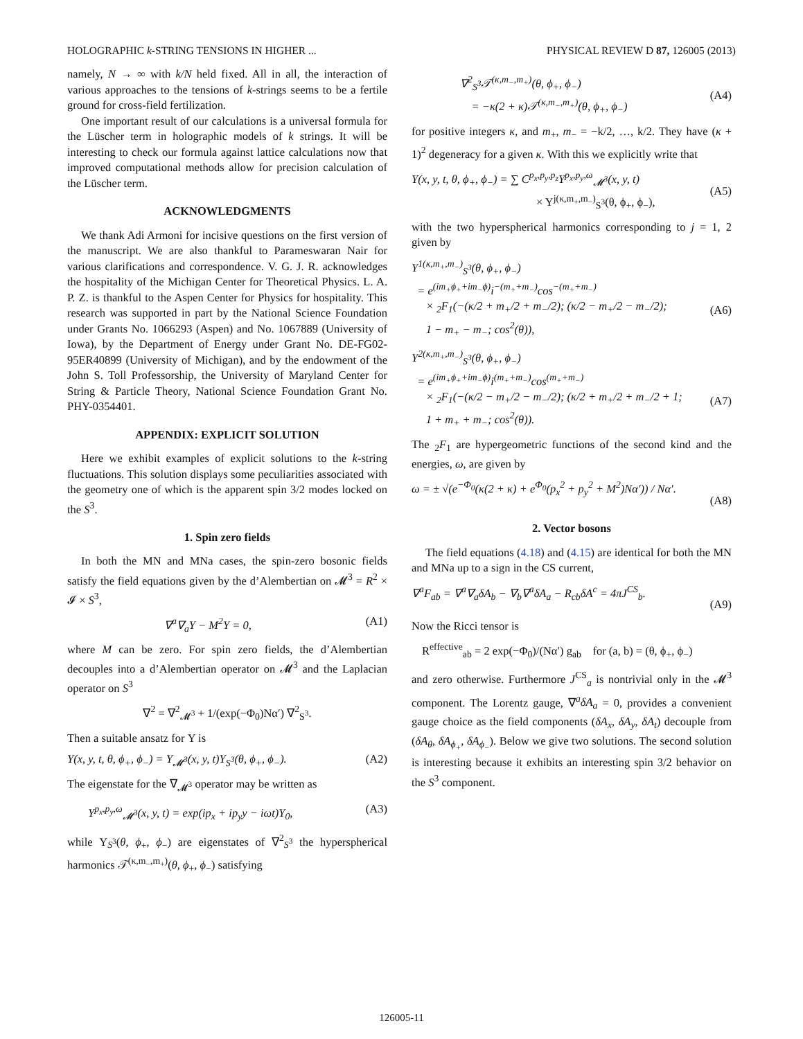HOLOGRAPHIC k-STRING TENSIONS IN HIGHER ... PHYSICAL REVIEW D 87, 126005 (2013)
namely, N → ∞ with k/N held fixed. All in all, the interaction of various approaches to the tensions of k-strings seems to be a fertile ground for cross-field fertilization.
One important result of our calculations is a universal formula for the Lüscher term in holographic models of k strings. It will be interesting to check our formula against lattice calculations now that improved computational methods allow for precision calculation of the Lüscher term.
ACKNOWLEDGMENTS
We thank Adi Armoni for incisive questions on the first version of the manuscript. We are also thankful to Parameswaran Nair for various clarifications and correspondence. V. G. J. R. acknowledges the hospitality of the Michigan Center for Theoretical Physics. L. A. P. Z. is thankful to the Aspen Center for Physics for hospitality. This research was supported in part by the National Science Foundation under Grants No. 1066293 (Aspen) and No. 1067889 (University of Iowa), by the Department of Energy under Grant No. DE-FG02-95ER40899 (University of Michigan), and by the endowment of the John S. Toll Professorship, the University of Maryland Center for String & Particle Theory, National Science Foundation Grant No. PHY-0354401.
APPENDIX: EXPLICIT SOLUTION
Here we exhibit examples of explicit solutions to the k-string fluctuations. This solution displays some peculiarities associated with the geometry one of which is the apparent spin 3/2 modes locked on the S<sup>3</sup>.
1. Spin zero fields
In both the MN and MNa cases, the spin-zero bosonic fields satisfy the field equations given by the d’Alembertian on 𝓜<sup>3</sup> = R<sup>2</sup> × 𝓘 × S<sup>3</sup>,
∇<sup>a</sup>∇<sub>a</sub>Υ − M<sup>2</sup>Υ = 0, (A1)
where M can be zero. For spin zero fields, the d’Alembertian decouples into a d’Alembertian operator on 𝓜<sup>3</sup> and the Laplacian operator on S<sup>3</sup>
∇<sup>2</sup> = ∇<sup>2</sup><sub>𝓜<sup>3</sup></sub> + 1/(exp(−Φ<sub>0</sub>)Nα′) ∇<sup>2</sup><sub>S<sup>3</sup></sub>.
Then a suitable ansatz for Υ is
Υ(x, y, t, θ, ϕ<sub>+</sub>, ϕ<sub>−</sub>) = Υ<sub>𝓜<sup>3</sup></sub>(x, y, t)Υ<sub>S<sup>3</sup></sub>(θ, ϕ<sub>+</sub>, ϕ<sub>−</sub>). (A2)
The eigenstate for the ∇<sub>𝓜<sup>3</sup></sub> operator may be written as
Υ<sup>p<sub>x</sub>,p<sub>y</sub>,ω</sup><sub>𝓜<sup>3</sup></sub>(x, y, t) = exp(ip<sub>x</sub> + ip<sub>y</sub>y − iωt)Υ<sub>0</sub>, (A3)
while Υ<sub>S<sup>3</sup></sub>(θ, ϕ<sub>+</sub>, ϕ<sub>−</sub>) are eigenstates of ∇<sup>2</sup><sub>S<sup>3</sup></sub> the hyperspherical harmonics 𝒯<sup>(κ,m<sub>−</sub>,m<sub>+</sub>)</sup>(θ, ϕ<sub>+</sub>, ϕ<sub>−</sub>) satisfying
∇<sup>2</sup><sub>S<sup>3</sup></sub>𝒯<sup>(κ,m<sub>−</sub>,m<sub>+</sub>)</sup>(θ, ϕ<sub>+</sub>, ϕ<sub>−</sub>)
= −κ(2 + κ)𝒯<sup>(κ,m<sub>−</sub>,m<sub>+</sub>)</sup>(θ, ϕ<sub>+</sub>, ϕ<sub>−</sub>)
(A4)
for positive integers κ, and m<sub>+</sub>, m<sub>−</sub> = −k/2, …, k/2. They have (κ + 1)<sup>2</sup> degeneracy for a given κ. With this we explicitly write that
Υ(x, y, t, θ, ϕ<sub>+</sub>, ϕ<sub>−</sub>) = ∑ C<sup>p<sub>x</sub>,p<sub>y</sub>,p<sub>z</sub></sup>Υ<sup>p<sub>x</sub>,p<sub>y</sub>,ω</sup><sub>𝓜<sup>3</sup></sub>(x, y, t)
× Υ<sup>j(κ,m<sub>+</sub>,m<sub>−</sub>)</sup><sub>S<sup>3</sup></sub>(θ, ϕ<sub>+</sub>, ϕ<sub>−</sub>),
(A5)
with the two hyperspherical harmonics corresponding to j = 1, 2 given by
Υ<sup>1(κ,m<sub>+</sub>,m<sub>−</sub>)</sup><sub>S<sup>3</sup></sub>(θ, ϕ<sub>+</sub>, ϕ<sub>−</sub>)
= e<sup>(im<sub>+</sub>ϕ<sub>+</sub>+im<sub>−</sub>ϕ)</sup>i<sup>−(m<sub>+</sub>+m<sub>−</sub>)</sup>cos<sup>−(m<sub>+</sub>+m<sub>−</sub>)</sup>
× <sub>2</sub>F<sub>1</sub>(−(κ/2 + m<sub>+</sub>/2 + m<sub>−</sub>/2); (κ/2 − m<sub>+</sub>/2 − m<sub>−</sub>/2);
1 − m<sub>+</sub> − m<sub>−</sub>; cos<sup>2</sup>(θ)),
(A6)
Υ<sup>2(κ,m<sub>+</sub>,m<sub>−</sub>)</sup><sub>S<sup>3</sup></sub>(θ, ϕ<sub>+</sub>, ϕ<sub>−</sub>)
= e<sup>(im<sub>+</sub>ϕ<sub>+</sub>+im<sub>−</sub>ϕ)</sup>i<sup>(m<sub>+</sub>+m<sub>−</sub>)</sup>cos<sup>(m<sub>+</sub>+m<sub>−</sub>)</sup>
× <sub>2</sub>F<sub>1</sub>(−(κ/2 − m<sub>+</sub>/2 − m<sub>−</sub>/2); (κ/2 + m<sub>+</sub>/2 + m<sub>−</sub>/2 + 1;
1 + m<sub>+</sub> + m<sub>−</sub>; cos<sup>2</sup>(θ)).
(A7)
The <sub>2</sub>F<sub>1</sub> are hypergeometric functions of the second kind and the energies, ω, are given by
ω = ± √(e<sup>−Φ<sub>0</sub></sup>(κ(2 + κ) + e<sup>Φ<sub>0</sub></sup>(p<sub>x</sub><sup>2</sup> + p<sub>y</sub><sup>2</sup> + M<sup>2</sup>)Nα′)) / Nα′.
(A8)
2. Vector bosons
The field equations (4.18) and (4.15) are identical for both the MN and MNa up to a sign in the CS current,
∇<sup>a</sup>F<sub>ab</sub> = ∇<sup>a</sup>∇<sub>a</sub>δA<sub>b</sub> − ∇<sub>b</sub>∇<sup>a</sup>δA<sub>a</sub> − R<sub>cb</sub>δA<sup>c</sup> = 4πJ<sup>CS</sup><sub>b</sub>.
(A9)
Now the Ricci tensor is
R<sup>effective</sup><sub>ab</sub> = 2 exp(−Φ<sub>0</sub>)/(Nα′) g<sub>ab</sub> for (a, b) = (θ, ϕ<sub>+</sub>, ϕ<sub>−</sub>)
and zero otherwise. Furthermore J<sup>CS</sup><sub>a</sub> is nontrivial only in the 𝓜<sup>3</sup> component. The Lorentz gauge, ∇<sup>a</sup>δA<sub>a</sub> = 0, provides a convenient gauge choice as the field components (δA<sub>x</sub>, δA<sub>y</sub>, δA<sub>t</sub>) decouple from (δA<sub>θ</sub>, δA<sub>ϕ<sub>+</sub></sub>, δA<sub>ϕ<sub>−</sub></sub>). Below we give two solutions. The second solution is interesting because it exhibits an interesting spin 3/2 behavior on the S<sup>3</sup> component.
126005-11